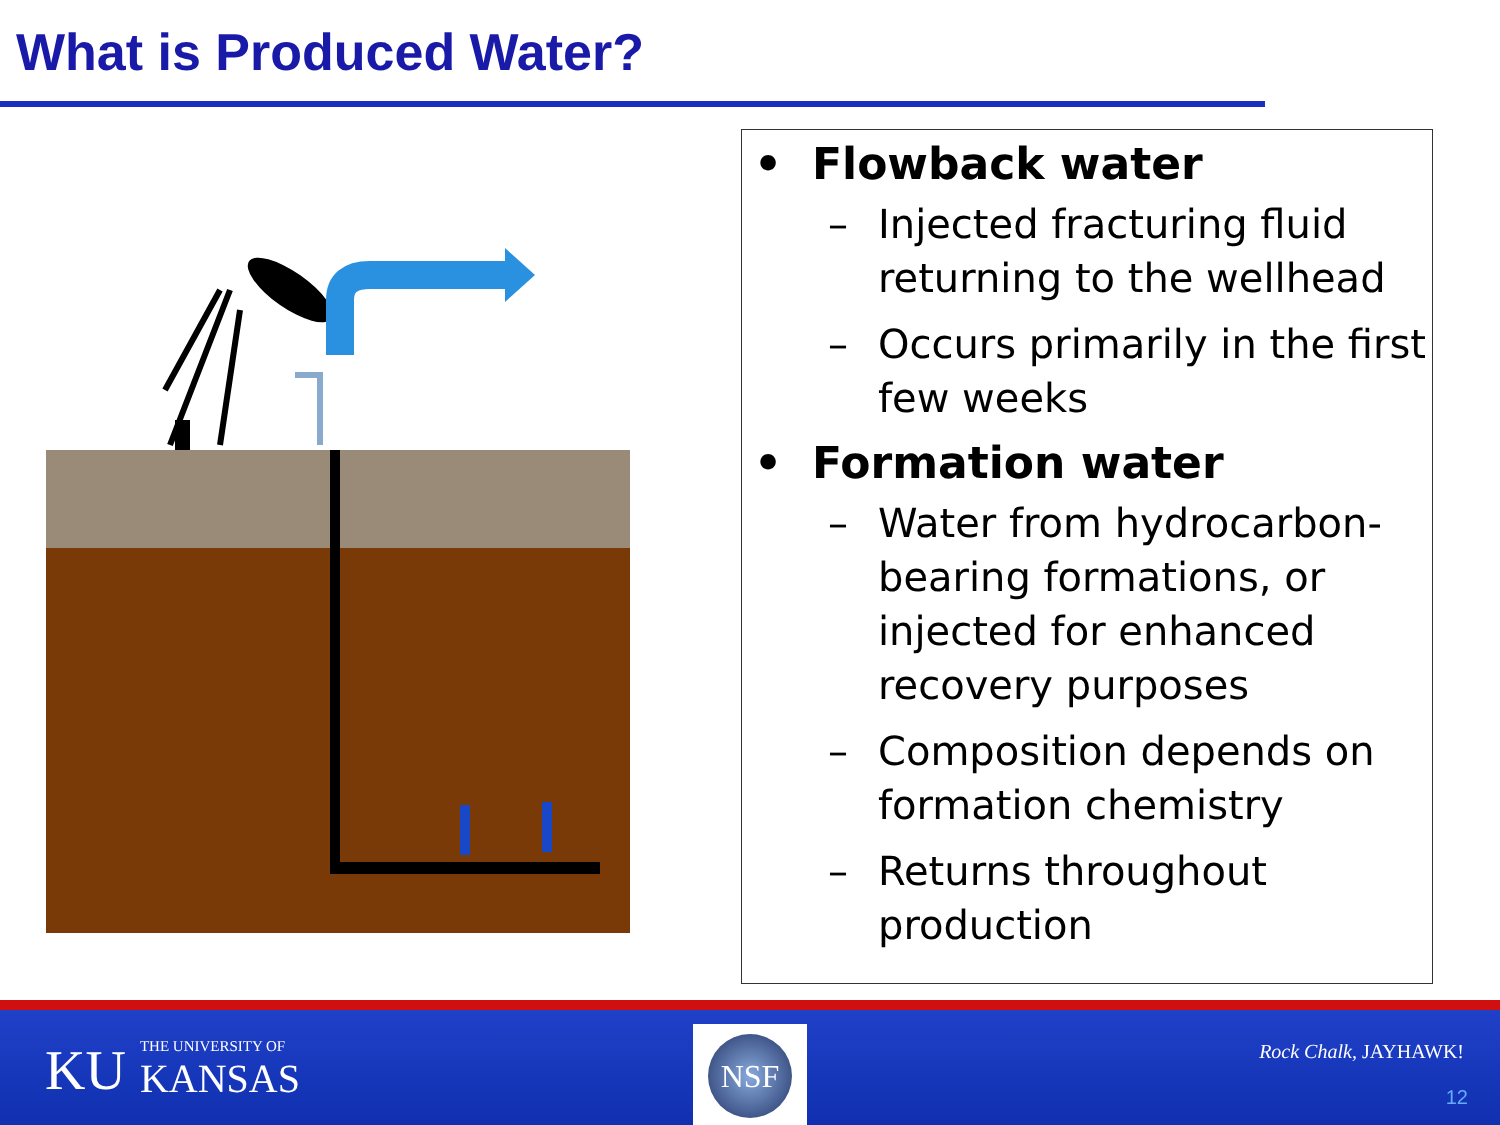What is Produced Water?
• Flowback water
– Injected fracturing fluid returning to the wellhead
– Occurs primarily in the first few weeks
• Formation water
– Water from hydrocarbon-bearing formations, or injected for enhanced recovery purposes
– Composition depends on formation chemistry
– Returns throughout production
KU THE UNIVERSITY OF KANSAS
NSF
Rock Chalk, JAYHAWK!
12